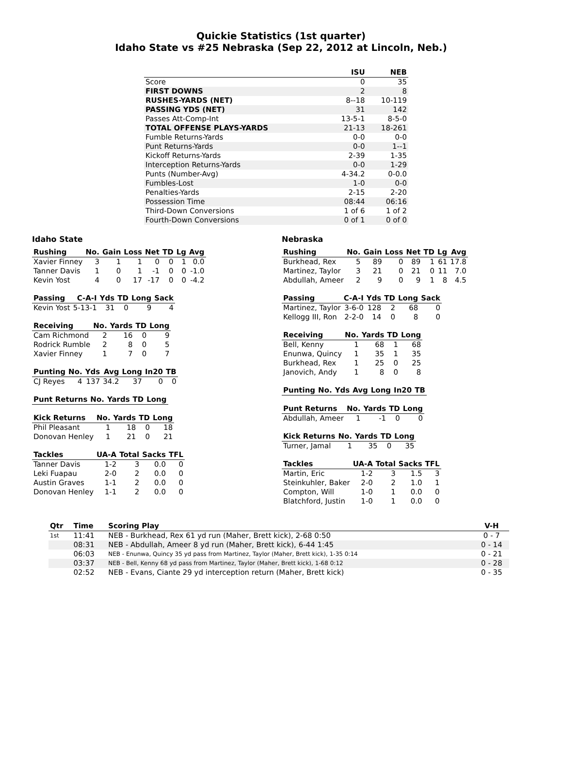Quickie Statistics (1st quarter)
Idaho State vs #25 Nebraska (Sep 22, 2012 at Lincoln, Neb.)
| | ISU | NEB |
| --- | --- | --- |
| Score | 0 | 35 |
| FIRST DOWNS | 2 | 8 |
| RUSHES-YARDS (NET) | 8--18 | 10-119 |
| PASSING YDS (NET) | 31 | 142 |
| Passes Att-Comp-Int | 13-5-1 | 8-5-0 |
| TOTAL OFFENSE PLAYS-YARDS | 21-13 | 18-261 |
| Fumble Returns-Yards | 0-0 | 0-0 |
| Punt Returns-Yards | 0-0 | 1--1 |
| Kickoff Returns-Yards | 2-39 | 1-35 |
| Interception Returns-Yards | 0-0 | 1-29 |
| Punts (Number-Avg) | 4-34.2 | 0-0.0 |
| Fumbles-Lost | 1-0 | 0-0 |
| Penalties-Yards | 2-15 | 2-20 |
| Possession Time | 08:44 | 06:16 |
| Third-Down Conversions | 1 of 6 | 1 of 2 |
| Fourth-Down Conversions | 0 of 1 | 0 of 0 |
Idaho State
| Rushing | No. | Gain | Loss | Net | TD | Lg | Avg |
| --- | --- | --- | --- | --- | --- | --- | --- |
| Xavier Finney | 3 | 1 | 1 | 0 | 0 | 1 | 0.0 |
| Tanner Davis | 1 | 0 | 1 | -1 | 0 | 0 | -1.0 |
| Kevin Yost | 4 | 0 | 17 | -17 | 0 | 0 | -4.2 |
| Passing | C-A-I | Yds | TD | Long | Sack |
| --- | --- | --- | --- | --- | --- |
| Kevin Yost | 5-13-1 | 31 | 0 | 9 | 4 |
| Receiving | No. | Yards | TD | Long |
| --- | --- | --- | --- | --- |
| Cam Richmond | 2 | 16 | 0 | 9 |
| Rodrick Rumble | 2 | 8 | 0 | 5 |
| Xavier Finney | 1 | 7 | 0 | 7 |
| Punting | No. | Yds | Avg | Long | In20 | TB |
| --- | --- | --- | --- | --- | --- | --- |
| CJ Reyes | 4 | 137 | 34.2 | 37 | 0 | 0 |
| Punt Returns | No. | Yards | TD | Long |
| --- | --- | --- | --- | --- |
| Kick Returns | No. | Yards | TD | Long |
| --- | --- | --- | --- | --- |
| Phil Pleasant | 1 | 18 | 0 | 18 |
| Donovan Henley | 1 | 21 | 0 | 21 |
| Tackles | UA-A | Total | Sacks | TFL |
| --- | --- | --- | --- | --- |
| Tanner Davis | 1-2 | 3 | 0.0 | 0 |
| Leki Fuapau | 2-0 | 2 | 0.0 | 0 |
| Austin Graves | 1-1 | 2 | 0.0 | 0 |
| Donovan Henley | 1-1 | 2 | 0.0 | 0 |
Nebraska
| Rushing | No. | Gain | Loss | Net | TD | Lg | Avg |
| --- | --- | --- | --- | --- | --- | --- | --- |
| Burkhead, Rex | 5 | 89 | 0 | 89 | 1 | 61 | 17.8 |
| Martinez, Taylor | 3 | 21 | 0 | 21 | 0 | 11 | 7.0 |
| Abdullah, Ameer | 2 | 9 | 0 | 9 | 1 | 8 | 4.5 |
| Passing | C-A-I | Yds | TD | Long | Sack |
| --- | --- | --- | --- | --- | --- |
| Martinez, Taylor | 3-6-0 | 128 | 2 | 68 | 0 |
| Kellogg III, Ron | 2-2-0 | 14 | 0 | 8 | 0 |
| Receiving | No. | Yards | TD | Long |
| --- | --- | --- | --- | --- |
| Bell, Kenny | 1 | 68 | 1 | 68 |
| Enunwa, Quincy | 1 | 35 | 1 | 35 |
| Burkhead, Rex | 1 | 25 | 0 | 25 |
| Janovich, Andy | 1 | 8 | 0 | 8 |
| Punting | No. | Yds | Avg | Long | In20 | TB |
| --- | --- | --- | --- | --- | --- | --- |
| Punt Returns | No. | Yards | TD | Long |
| --- | --- | --- | --- | --- |
| Abdullah, Ameer | 1 | -1 | 0 | 0 |
| Kick Returns | No. | Yards | TD | Long |
| --- | --- | --- | --- | --- |
| Turner, Jamal | 1 | 35 | 0 | 35 |
| Tackles | UA-A | Total | Sacks | TFL |
| --- | --- | --- | --- | --- |
| Martin, Eric | 1-2 | 3 | 1.5 | 3 |
| Steinkuhler, Baker | 2-0 | 2 | 1.0 | 1 |
| Compton, Will | 1-0 | 1 | 0.0 | 0 |
| Blatchford, Justin | 1-0 | 1 | 0.0 | 0 |
| Qtr | Time | Scoring Play | V-H |
| --- | --- | --- | --- |
| 1st | 11:41 | NEB - Burkhead, Rex 61 yd run (Maher, Brett kick), 2-68 0:50 | 0 - 7 |
| | 08:31 | NEB - Abdullah, Ameer 8 yd run (Maher, Brett kick), 6-44 1:45 | 0 - 14 |
| | 06:03 | NEB - Enunwa, Quincy 35 yd pass from Martinez, Taylor (Maher, Brett kick), 1-35 0:14 | 0 - 21 |
| | 03:37 | NEB - Bell, Kenny 68 yd pass from Martinez, Taylor (Maher, Brett kick), 1-68 0:12 | 0 - 28 |
| | 02:52 | NEB - Evans, Ciante 29 yd interception return (Maher, Brett kick) | 0 - 35 |